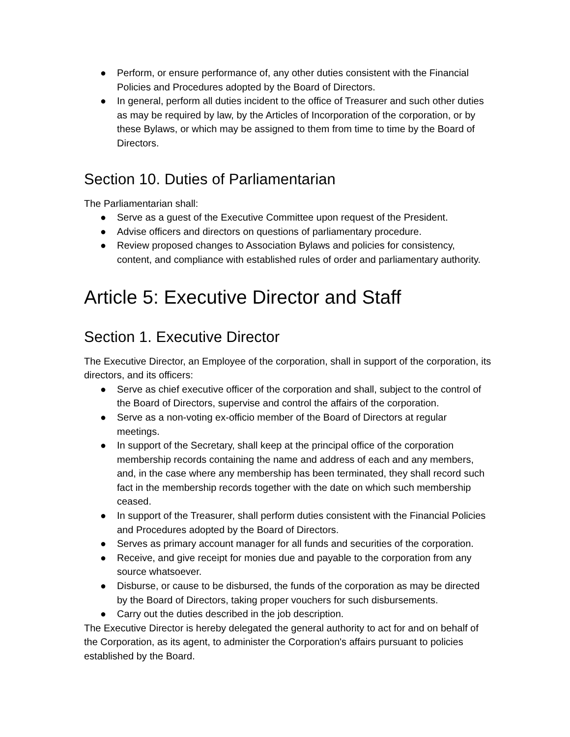● Perform, or ensure performance of, any other duties consistent with the Financial Policies and Procedures adopted by the Board of Directors.
● In general, perform all duties incident to the office of Treasurer and such other duties as may be required by law, by the Articles of Incorporation of the corporation, or by these Bylaws, or which may be assigned to them from time to time by the Board of Directors.
Section 10. Duties of Parliamentarian
The Parliamentarian shall:
● Serve as a guest of the Executive Committee upon request of the President.
● Advise officers and directors on questions of parliamentary procedure.
● Review proposed changes to Association Bylaws and policies for consistency, content, and compliance with established rules of order and parliamentary authority.
Article 5: Executive Director and Staff
Section 1. Executive Director
The Executive Director, an Employee of the corporation, shall in support of the corporation, its directors, and its officers:
● Serve as chief executive officer of the corporation and shall, subject to the control of the Board of Directors, supervise and control the affairs of the corporation.
● Serve as a non-voting ex-officio member of the Board of Directors at regular meetings.
● In support of the Secretary, shall keep at the principal office of the corporation membership records containing the name and address of each and any members, and, in the case where any membership has been terminated, they shall record such fact in the membership records together with the date on which such membership ceased.
● In support of the Treasurer, shall perform duties consistent with the Financial Policies and Procedures adopted by the Board of Directors.
● Serves as primary account manager for all funds and securities of the corporation.
● Receive, and give receipt for monies due and payable to the corporation from any source whatsoever.
● Disburse, or cause to be disbursed, the funds of the corporation as may be directed by the Board of Directors, taking proper vouchers for such disbursements.
● Carry out the duties described in the job description.
The Executive Director is hereby delegated the general authority to act for and on behalf of the Corporation, as its agent, to administer the Corporation's affairs pursuant to policies established by the Board.